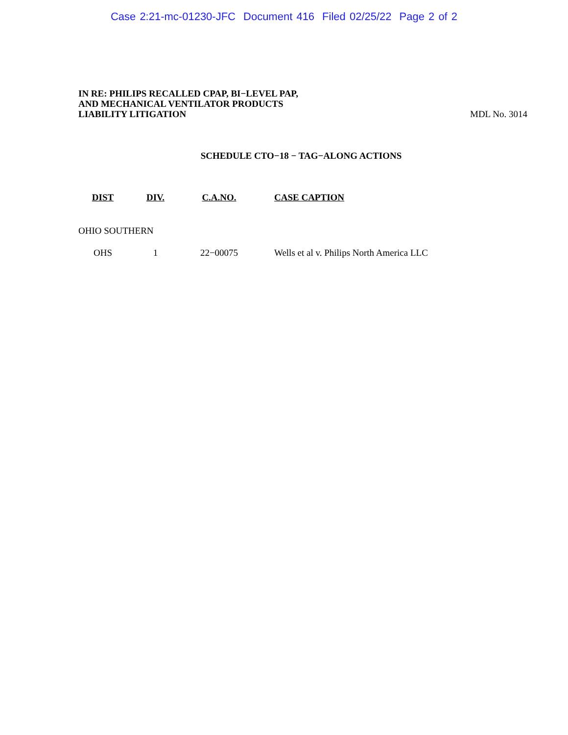Case 2:21-mc-01230-JFC Document 416 Filed 02/25/22 Page 2 of 2
IN RE: PHILIPS RECALLED CPAP, BI−LEVEL PAP,
AND MECHANICAL VENTILATOR PRODUCTS
LIABILITY LITIGATION
MDL No. 3014
SCHEDULE CTO−18 − TAG−ALONG ACTIONS
| DIST | DIV. | C.A.NO. | CASE CAPTION |
| --- | --- | --- | --- |
| OHIO SOUTHERN | | | |
| OHS | 1 | 22−00075 | Wells et al v. Philips North America LLC |